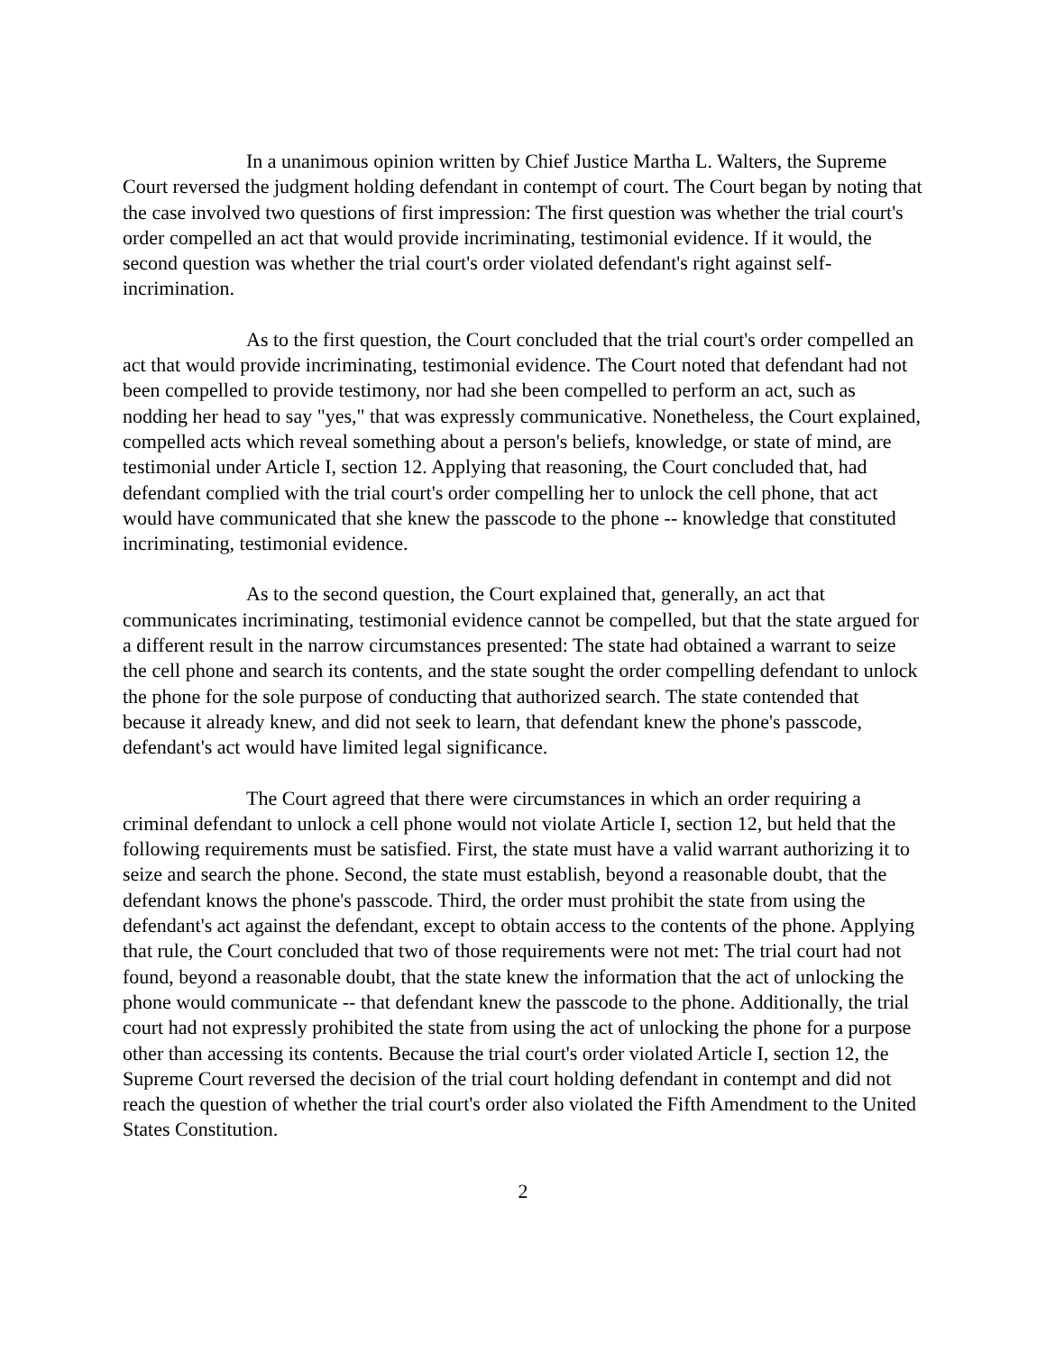In a unanimous opinion written by Chief Justice Martha L. Walters, the Supreme Court reversed the judgment holding defendant in contempt of court. The Court began by noting that the case involved two questions of first impression: The first question was whether the trial court's order compelled an act that would provide incriminating, testimonial evidence. If it would, the second question was whether the trial court's order violated defendant's right against self-incrimination.
As to the first question, the Court concluded that the trial court's order compelled an act that would provide incriminating, testimonial evidence. The Court noted that defendant had not been compelled to provide testimony, nor had she been compelled to perform an act, such as nodding her head to say "yes," that was expressly communicative. Nonetheless, the Court explained, compelled acts which reveal something about a person's beliefs, knowledge, or state of mind, are testimonial under Article I, section 12. Applying that reasoning, the Court concluded that, had defendant complied with the trial court's order compelling her to unlock the cell phone, that act would have communicated that she knew the passcode to the phone -- knowledge that constituted incriminating, testimonial evidence.
As to the second question, the Court explained that, generally, an act that communicates incriminating, testimonial evidence cannot be compelled, but that the state argued for a different result in the narrow circumstances presented: The state had obtained a warrant to seize the cell phone and search its contents, and the state sought the order compelling defendant to unlock the phone for the sole purpose of conducting that authorized search. The state contended that because it already knew, and did not seek to learn, that defendant knew the phone's passcode, defendant's act would have limited legal significance.
The Court agreed that there were circumstances in which an order requiring a criminal defendant to unlock a cell phone would not violate Article I, section 12, but held that the following requirements must be satisfied. First, the state must have a valid warrant authorizing it to seize and search the phone. Second, the state must establish, beyond a reasonable doubt, that the defendant knows the phone's passcode. Third, the order must prohibit the state from using the defendant's act against the defendant, except to obtain access to the contents of the phone. Applying that rule, the Court concluded that two of those requirements were not met: The trial court had not found, beyond a reasonable doubt, that the state knew the information that the act of unlocking the phone would communicate -- that defendant knew the passcode to the phone. Additionally, the trial court had not expressly prohibited the state from using the act of unlocking the phone for a purpose other than accessing its contents. Because the trial court's order violated Article I, section 12, the Supreme Court reversed the decision of the trial court holding defendant in contempt and did not reach the question of whether the trial court's order also violated the Fifth Amendment to the United States Constitution.
2